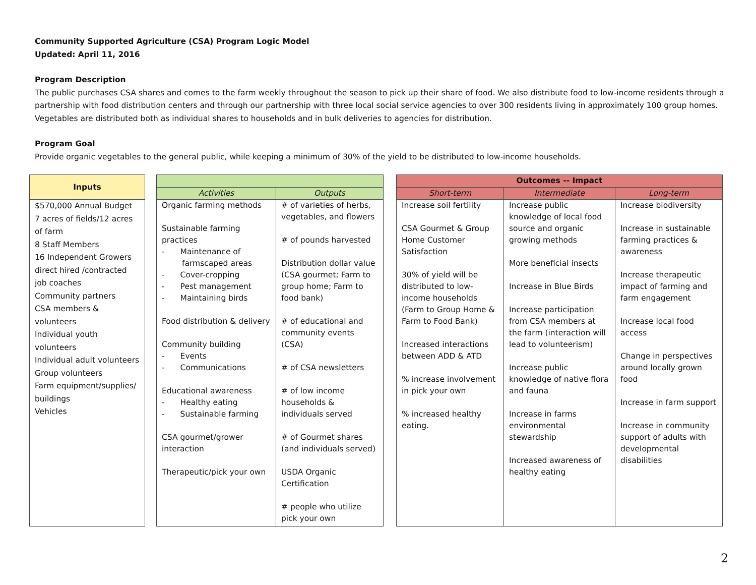Community Supported Agriculture (CSA) Program Logic Model
Updated: April 11, 2016
Program Description
The public purchases CSA shares and comes to the farm weekly throughout the season to pick up their share of food. We also distribute food to low-income residents through a partnership with food distribution centers and through our partnership with three local social service agencies to over 300 residents living in approximately 100 group homes. Vegetables are distributed both as individual shares to households and in bulk deliveries to agencies for distribution.
Program Goal
Provide organic vegetables to the general public, while keeping a minimum of 30% of the yield to be distributed to low-income households.
| Inputs | | | | | Outcomes -- Impact | | |
| | | Activities | Outputs | | Short-term | Intermediate | Long-term |
| $570,000 Annual Budget 7 acres of fields/12 acres of farm 8 Staff Members 16 Independent Growers direct hired /contracted job coaches Community partners CSA members & volunteers Individual youth volunteers Individual adult volunteers Group volunteers Farm equipment/supplies/ buildings Vehicles | | Organic farming methods Sustainable farming practices - Maintenance of farmscaped areas - Cover-cropping - Pest management - Maintaining birds Food distribution & delivery Community building - Events - Communications Educational awareness - Healthy eating - Sustainable farming CSA gourmet/grower interaction Therapeutic/pick your own | # of varieties of herbs, vegetables, and flowers # of pounds harvested Distribution dollar value (CSA gourmet; Farm to group home; Farm to food bank) # of educational and community events (CSA) # of CSA newsletters # of low income households & individuals served # of Gourmet shares (and individuals served) USDA Organic Certification # people who utilize pick your own | | Increase soil fertility CSA Gourmet & Group Home Customer Satisfaction 30% of yield will be distributed to low-income households (Farm to Group Home & Farm to Food Bank) Increased interactions between ADD & ATD % increase involvement in pick your own % increased healthy eating. | Increase public knowledge of local food source and organic growing methods More beneficial insects Increase in Blue Birds Increase participation from CSA members at the farm (interaction will lead to volunteerism) Increase public knowledge of native flora and fauna Increase in farms environmental stewardship Increased awareness of healthy eating | Increase biodiversity Increase in sustainable farming practices & awareness Increase therapeutic impact of farming and farm engagement Increase local food access Change in perspectives around locally grown food Increase in farm support Increase in community support of adults with developmental disabilities |
2